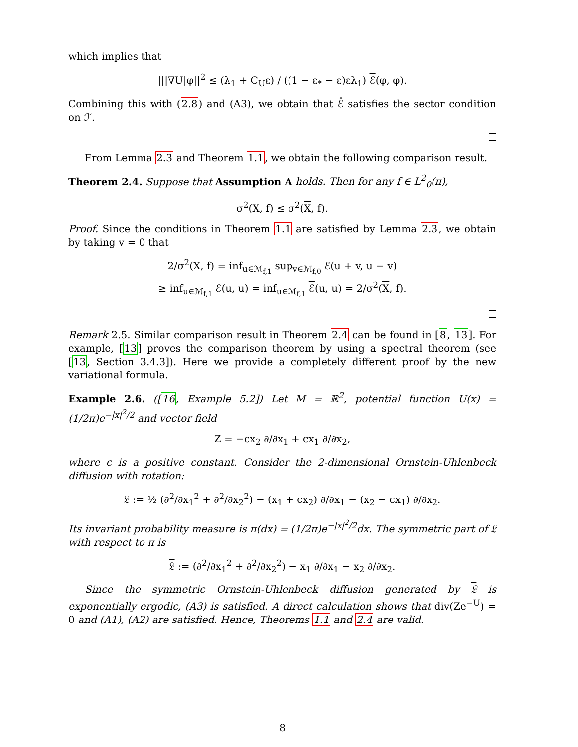which implies that
|||∇U|φ||<sup>2</sup> ≤ (λ<sub>1</sub> + C<sub>U</sub>ε) / ((1 − ε<sub>*</sub> − ε)ελ<sub>1</sub>) ℰ(φ, φ).
Combining this with (2.8) and (A3), we obtain that ℰ̂ satisfies the sector condition on ℱ.
From Lemma 2.3 and Theorem 1.1, we obtain the following comparison result.
Theorem 2.4. Suppose that Assumption A holds. Then for any f ∈ L<sup>2</sup><sub>0</sub>(π),
σ<sup>2</sup>(X, f) ≤ σ<sup>2</sup>(X, f).
Proof. Since the conditions in Theorem 1.1 are satisfied by Lemma 2.3, we obtain by taking v = 0 that
2/σ<sup>2</sup>(X, f) = inf<sub>u∈ℳ<sub>f,1</sub></sub> sup<sub>v∈ℳ<sub>f,0</sub></sub> ℰ(u + v, u − v)
≥ inf<sub>u∈ℳ<sub>f,1</sub></sub> ℰ(u, u) = inf<sub>u∈ℳ<sub>f,1</sub></sub> ℰ(u, u) = 2/σ<sup>2</sup>(X, f).
Remark 2.5. Similar comparison result in Theorem 2.4 can be found in [8, 13]. For example, [13] proves the comparison theorem by using a spectral theorem (see [13, Section 3.4.3]). Here we provide a completely different proof by the new variational formula.
Example 2.6. ([16, Example 5.2]) Let M = ℝ<sup>2</sup>, potential function U(x) = (1/2π)e<sup>−|x|<sup>2</sup>/2</sup> and vector field
Z = −cx<sub>2</sub> ∂/∂x<sub>1</sub> + cx<sub>1</sub> ∂/∂x<sub>2</sub>,
where c is a positive constant. Consider the 2-dimensional Ornstein-Uhlenbeck diffusion with rotation:
𝔏 := ½ (∂<sup>2</sup>/∂x<sub>1</sub><sup>2</sup> + ∂<sup>2</sup>/∂x<sub>2</sub><sup>2</sup>) − (x<sub>1</sub> + cx<sub>2</sub>) ∂/∂x<sub>1</sub> − (x<sub>2</sub> − cx<sub>1</sub>) ∂/∂x<sub>2</sub>.
Its invariant probability measure is π(dx) = (1/2π)e<sup>−|x|<sup>2</sup>/2</sup>dx. The symmetric part of 𝔏 with respect to π is
𝔏 := (∂<sup>2</sup>/∂x<sub>1</sub><sup>2</sup> + ∂<sup>2</sup>/∂x<sub>2</sub><sup>2</sup>) − x<sub>1</sub> ∂/∂x<sub>1</sub> − x<sub>2</sub> ∂/∂x<sub>2</sub>.
Since the symmetric Ornstein-Uhlenbeck diffusion generated by 𝔏 is exponentially ergodic, (A3) is satisfied. A direct calculation shows that div(Ze<sup>−U</sup>) = 0 and (A1), (A2) are satisfied. Hence, Theorems 1.1 and 2.4 are valid.
8